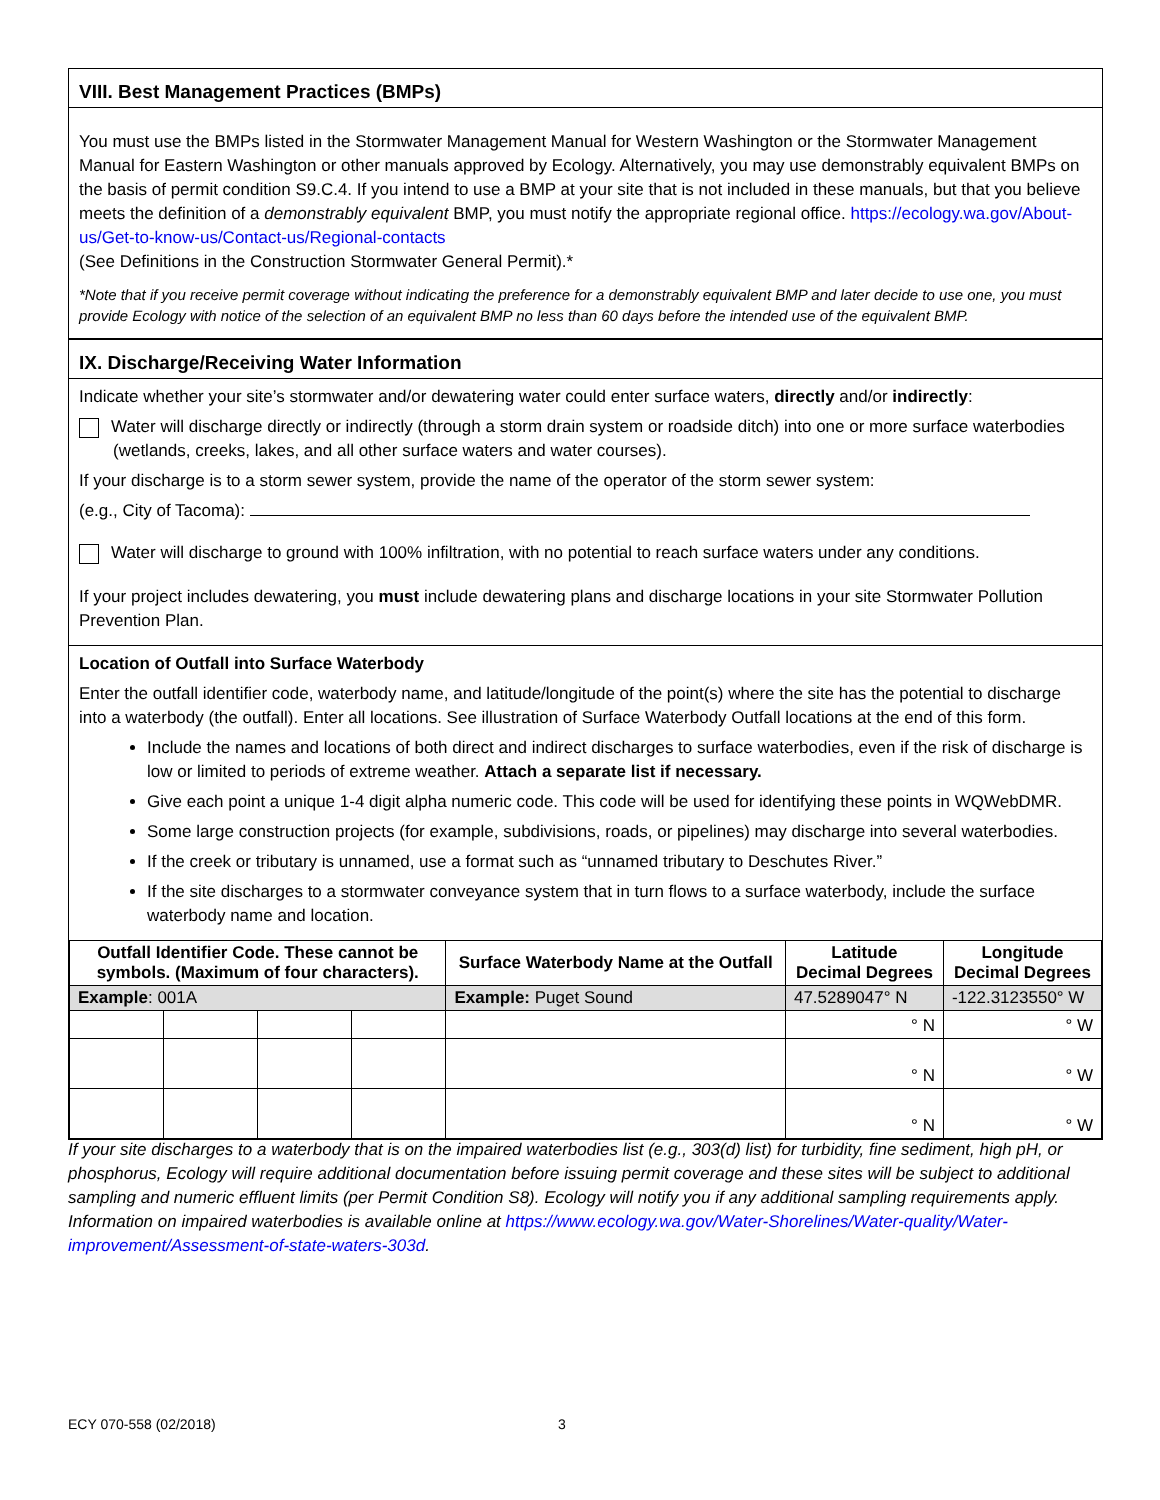VIII. Best Management Practices (BMPs)
You must use the BMPs listed in the Stormwater Management Manual for Western Washington or the Stormwater Management Manual for Eastern Washington or other manuals approved by Ecology. Alternatively, you may use demonstrably equivalent BMPs on the basis of permit condition S9.C.4. If you intend to use a BMP at your site that is not included in these manuals, but that you believe meets the definition of a demonstrably equivalent BMP, you must notify the appropriate regional office. https://ecology.wa.gov/About-us/Get-to-know-us/Contact-us/Regional-contacts
(See Definitions in the Construction Stormwater General Permit).*
*Note that if you receive permit coverage without indicating the preference for a demonstrably equivalent BMP and later decide to use one, you must provide Ecology with notice of the selection of an equivalent BMP no less than 60 days before the intended use of the equivalent BMP.
IX. Discharge/Receiving Water Information
Indicate whether your site’s stormwater and/or dewatering water could enter surface waters, directly and/or indirectly:
Water will discharge directly or indirectly (through a storm drain system or roadside ditch) into one or more surface waterbodies
(wetlands, creeks, lakes, and all other surface waters and water courses).
If your discharge is to a storm sewer system, provide the name of the operator of the storm sewer system:
(e.g., City of Tacoma):
Water will discharge to ground with 100% infiltration, with no potential to reach surface waters under any conditions.
If your project includes dewatering, you must include dewatering plans and discharge locations in your site Stormwater Pollution Prevention Plan.
Location of Outfall into Surface Waterbody
Enter the outfall identifier code, waterbody name, and latitude/longitude of the point(s) where the site has the potential to discharge into a waterbody (the outfall). Enter all locations. See illustration of Surface Waterbody Outfall locations at the end of this form.
Include the names and locations of both direct and indirect discharges to surface waterbodies, even if the risk of discharge is low or limited to periods of extreme weather. Attach a separate list if necessary.
Give each point a unique 1-4 digit alpha numeric code. This code will be used for identifying these points in WQWebDMR.
Some large construction projects (for example, subdivisions, roads, or pipelines) may discharge into several waterbodies.
If the creek or tributary is unnamed, use a format such as “unnamed tributary to Deschutes River.”
If the site discharges to a stormwater conveyance system that in turn flows to a surface waterbody, include the surface waterbody name and location.
| Outfall Identifier Code. These cannot be symbols. (Maximum of four characters). | | | | Surface Waterbody Name at the Outfall | Latitude Decimal Degrees | Longitude Decimal Degrees |
| --- | --- | --- | --- | --- | --- | --- |
| Example : 001A | | | | Example: Puget Sound | 47.5289047° N | -122.3123550° W |
| | | | | | ° N | ° W |
| | | | | | ° N | ° W |
| | | | | | ° N | ° W |
If your site discharges to a waterbody that is on the impaired waterbodies list (e.g., 303(d) list) for turbidity, fine sediment, high pH, or phosphorus, Ecology will require additional documentation before issuing permit coverage and these sites will be subject to additional sampling and numeric effluent limits (per Permit Condition S8). Ecology will notify you if any additional sampling requirements apply. Information on impaired waterbodies is available online at https://www.ecology.wa.gov/Water-Shorelines/Water-quality/Water-improvement/Assessment-of-state-waters-303d.
ECY 070-558 (02/2018) 3